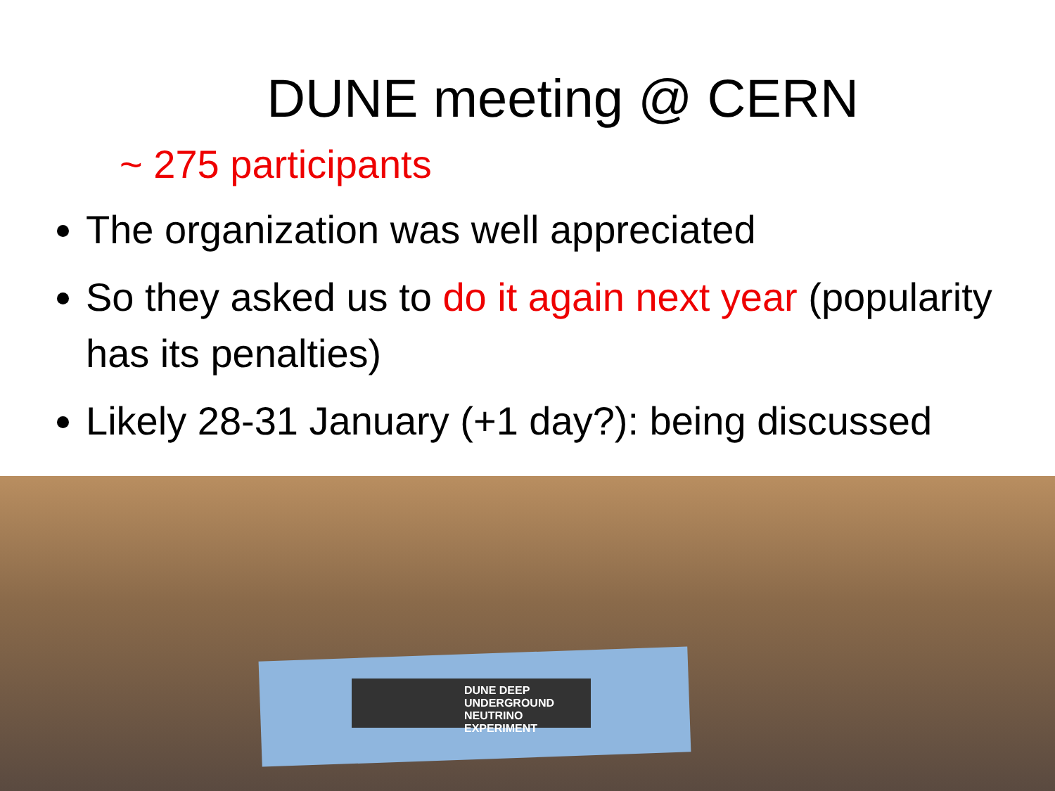DUNE meeting @ CERN
~ 275 participants
The organization was well appreciated
So they asked us to do it again next year (popularity has its penalties)
Likely 28-31 January (+1 day?): being discussed
DUNE DEEP UNDERGROUND NEUTRINO EXPERIMENT